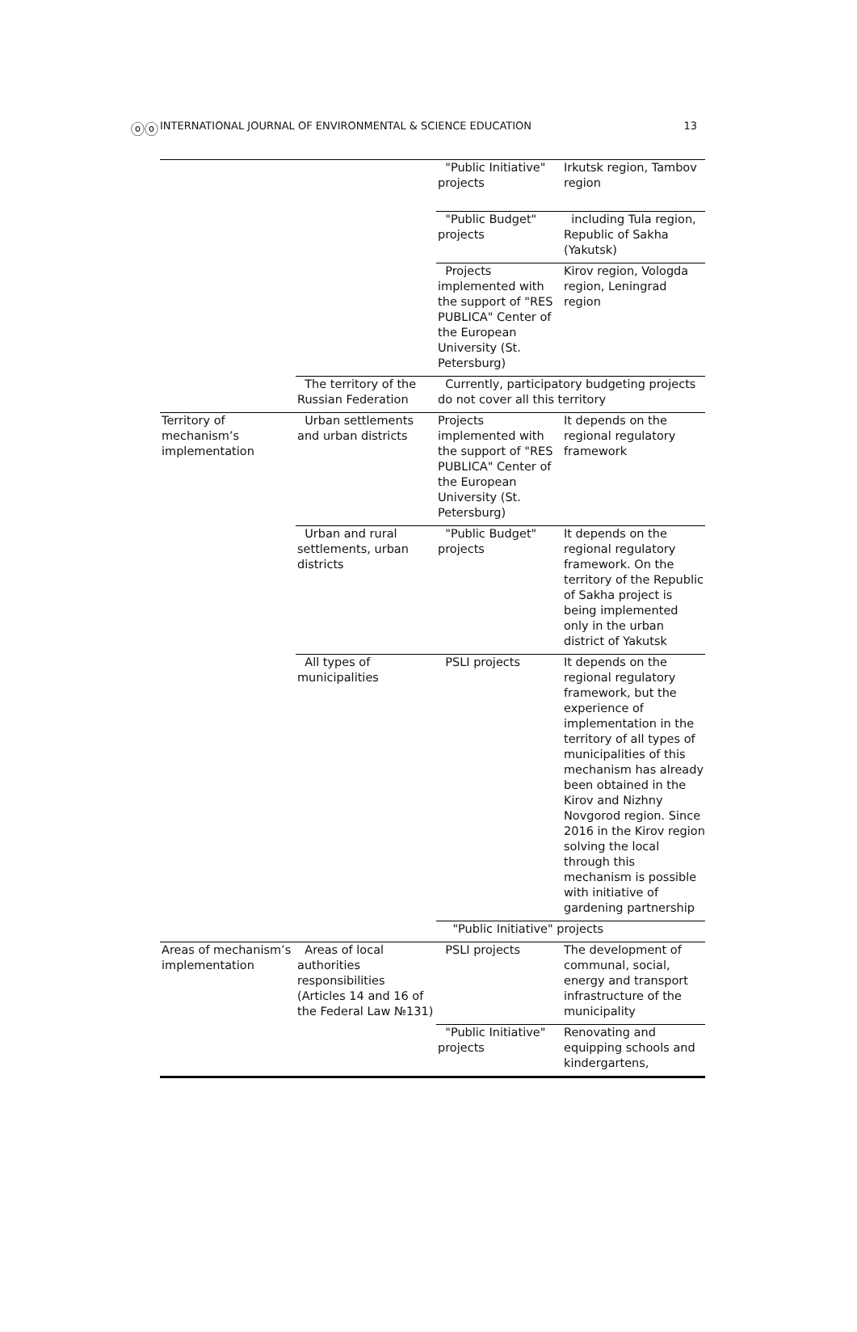ⓞⓞ INTERNATIONAL JOURNAL OF ENVIRONMENTAL & SCIENCE EDUCATION 13
| | | "Public Initiative" projects | Irkutsk region, Tambov region |
| | | "Public Budget" projects | including Tula region, Republic of Sakha (Yakutsk) |
| | | Projects implemented with the support of "RES PUBLICA" Center of the European University (St. Petersburg) | Kirov region, Vologda region, Leningrad region |
| | The territory of the Russian Federation | Currently, participatory budgeting projects do not cover all this territory | |
| Territory of mechanism’s implementation | Urban settlements and urban districts | Projects implemented with the support of "RES PUBLICA" Center of the European University (St. Petersburg) | It depends on the regional regulatory framework |
| | Urban and rural settlements, urban districts | "Public Budget" projects | It depends on the regional regulatory framework. On the territory of the Republic of Sakha project is being implemented only in the urban district of Yakutsk |
| | All types of municipalities | PSLI projects | It depends on the regional regulatory framework, but the experience of implementation in the territory of all types of municipalities of this mechanism has already been obtained in the Kirov and Nizhny Novgorod region. Since 2016 in the Kirov region solving the local through this mechanism is possible with initiative of gardening partnership |
| | | "Public Initiative" projects | |
| Areas of mechanism’s implementation | Areas of local authorities responsibilities (Articles 14 and 16 of the Federal Law №131) | PSLI projects | The development of communal, social, energy and transport infrastructure of the municipality |
| | | "Public Initiative" projects | Renovating and equipping schools and kindergartens, |